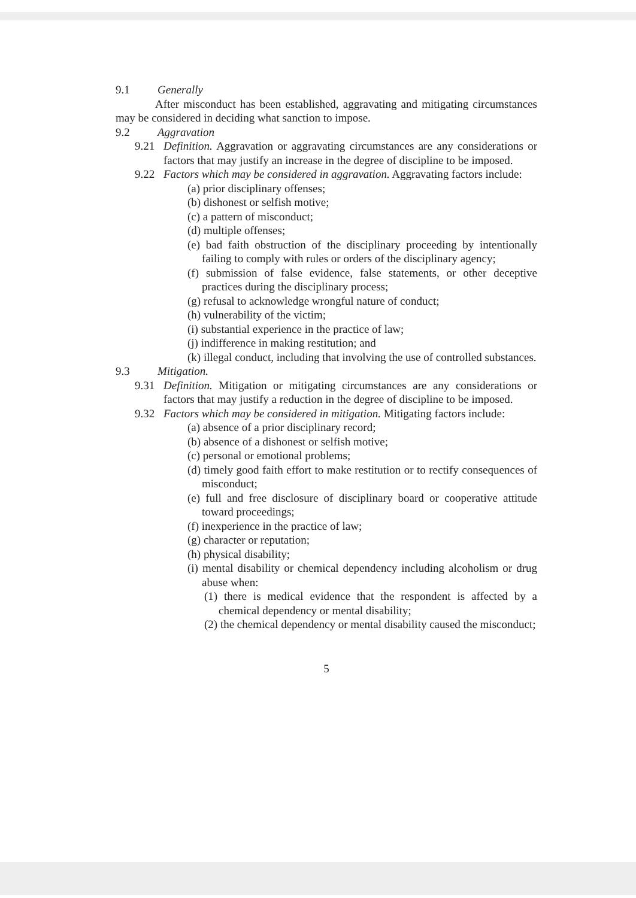9.1 Generally
After misconduct has been established, aggravating and mitigating circumstances may be considered in deciding what sanction to impose.
9.2 Aggravation
9.21 Definition. Aggravation or aggravating circumstances are any considerations or factors that may justify an increase in the degree of discipline to be imposed.
9.22 Factors which may be considered in aggravation. Aggravating factors include:
(a) prior disciplinary offenses;
(b) dishonest or selfish motive;
(c) a pattern of misconduct;
(d) multiple offenses;
(e) bad faith obstruction of the disciplinary proceeding by intentionally failing to comply with rules or orders of the disciplinary agency;
(f) submission of false evidence, false statements, or other deceptive practices during the disciplinary process;
(g) refusal to acknowledge wrongful nature of conduct;
(h) vulnerability of the victim;
(i) substantial experience in the practice of law;
(j) indifference in making restitution; and
(k) illegal conduct, including that involving the use of controlled substances.
9.3 Mitigation.
9.31 Definition. Mitigation or mitigating circumstances are any considerations or factors that may justify a reduction in the degree of discipline to be imposed.
9.32 Factors which may be considered in mitigation. Mitigating factors include:
(a) absence of a prior disciplinary record;
(b) absence of a dishonest or selfish motive;
(c) personal or emotional problems;
(d) timely good faith effort to make restitution or to rectify consequences of misconduct;
(e) full and free disclosure of disciplinary board or cooperative attitude toward proceedings;
(f) inexperience in the practice of law;
(g) character or reputation;
(h) physical disability;
(i) mental disability or chemical dependency including alcoholism or drug abuse when:
(1) there is medical evidence that the respondent is affected by a chemical dependency or mental disability;
(2) the chemical dependency or mental disability caused the misconduct;
5